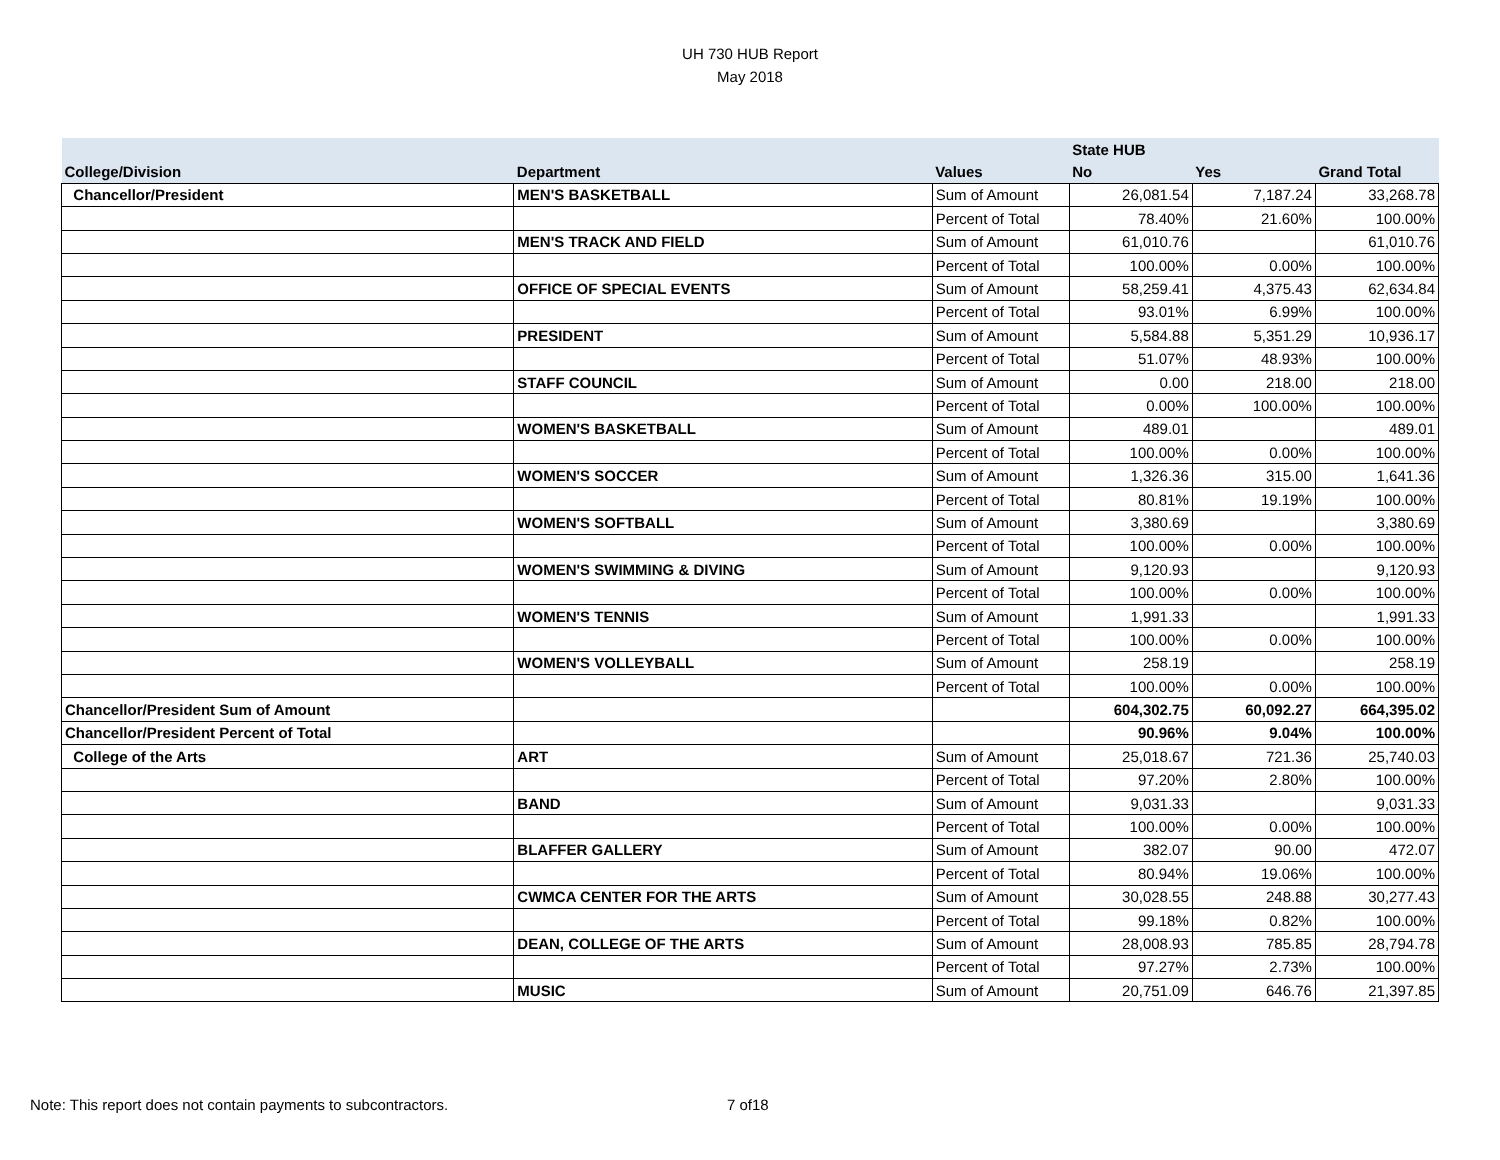UH 730 HUB Report
May 2018
| | | | State HUB | | |
| --- | --- | --- | --- | --- | --- |
| College/Division | Department | Values | No | Yes | Grand Total |
| Chancellor/President | MEN'S BASKETBALL | Sum of Amount | 26,081.54 | 7,187.24 | 33,268.78 |
| | | Percent of Total | 78.40% | 21.60% | 100.00% |
| | MEN'S TRACK AND FIELD | Sum of Amount | 61,010.76 | | 61,010.76 |
| | | Percent of Total | 100.00% | 0.00% | 100.00% |
| | OFFICE OF SPECIAL EVENTS | Sum of Amount | 58,259.41 | 4,375.43 | 62,634.84 |
| | | Percent of Total | 93.01% | 6.99% | 100.00% |
| | PRESIDENT | Sum of Amount | 5,584.88 | 5,351.29 | 10,936.17 |
| | | Percent of Total | 51.07% | 48.93% | 100.00% |
| | STAFF COUNCIL | Sum of Amount | 0.00 | 218.00 | 218.00 |
| | | Percent of Total | 0.00% | 100.00% | 100.00% |
| | WOMEN'S BASKETBALL | Sum of Amount | 489.01 | | 489.01 |
| | | Percent of Total | 100.00% | 0.00% | 100.00% |
| | WOMEN'S SOCCER | Sum of Amount | 1,326.36 | 315.00 | 1,641.36 |
| | | Percent of Total | 80.81% | 19.19% | 100.00% |
| | WOMEN'S SOFTBALL | Sum of Amount | 3,380.69 | | 3,380.69 |
| | | Percent of Total | 100.00% | 0.00% | 100.00% |
| | WOMEN'S SWIMMING & DIVING | Sum of Amount | 9,120.93 | | 9,120.93 |
| | | Percent of Total | 100.00% | 0.00% | 100.00% |
| | WOMEN'S TENNIS | Sum of Amount | 1,991.33 | | 1,991.33 |
| | | Percent of Total | 100.00% | 0.00% | 100.00% |
| | WOMEN'S VOLLEYBALL | Sum of Amount | 258.19 | | 258.19 |
| | | Percent of Total | 100.00% | 0.00% | 100.00% |
| Chancellor/President Sum of Amount | | | 604,302.75 | 60,092.27 | 664,395.02 |
| Chancellor/President Percent of Total | | | 90.96% | 9.04% | 100.00% |
| College of the Arts | ART | Sum of Amount | 25,018.67 | 721.36 | 25,740.03 |
| | | Percent of Total | 97.20% | 2.80% | 100.00% |
| | BAND | Sum of Amount | 9,031.33 | | 9,031.33 |
| | | Percent of Total | 100.00% | 0.00% | 100.00% |
| | BLAFFER GALLERY | Sum of Amount | 382.07 | 90.00 | 472.07 |
| | | Percent of Total | 80.94% | 19.06% | 100.00% |
| | CWMCA CENTER FOR THE ARTS | Sum of Amount | 30,028.55 | 248.88 | 30,277.43 |
| | | Percent of Total | 99.18% | 0.82% | 100.00% |
| | DEAN, COLLEGE OF THE ARTS | Sum of Amount | 28,008.93 | 785.85 | 28,794.78 |
| | | Percent of Total | 97.27% | 2.73% | 100.00% |
| | MUSIC | Sum of Amount | 20,751.09 | 646.76 | 21,397.85 |
Note: This report does not contain payments to subcontractors.
7 of18